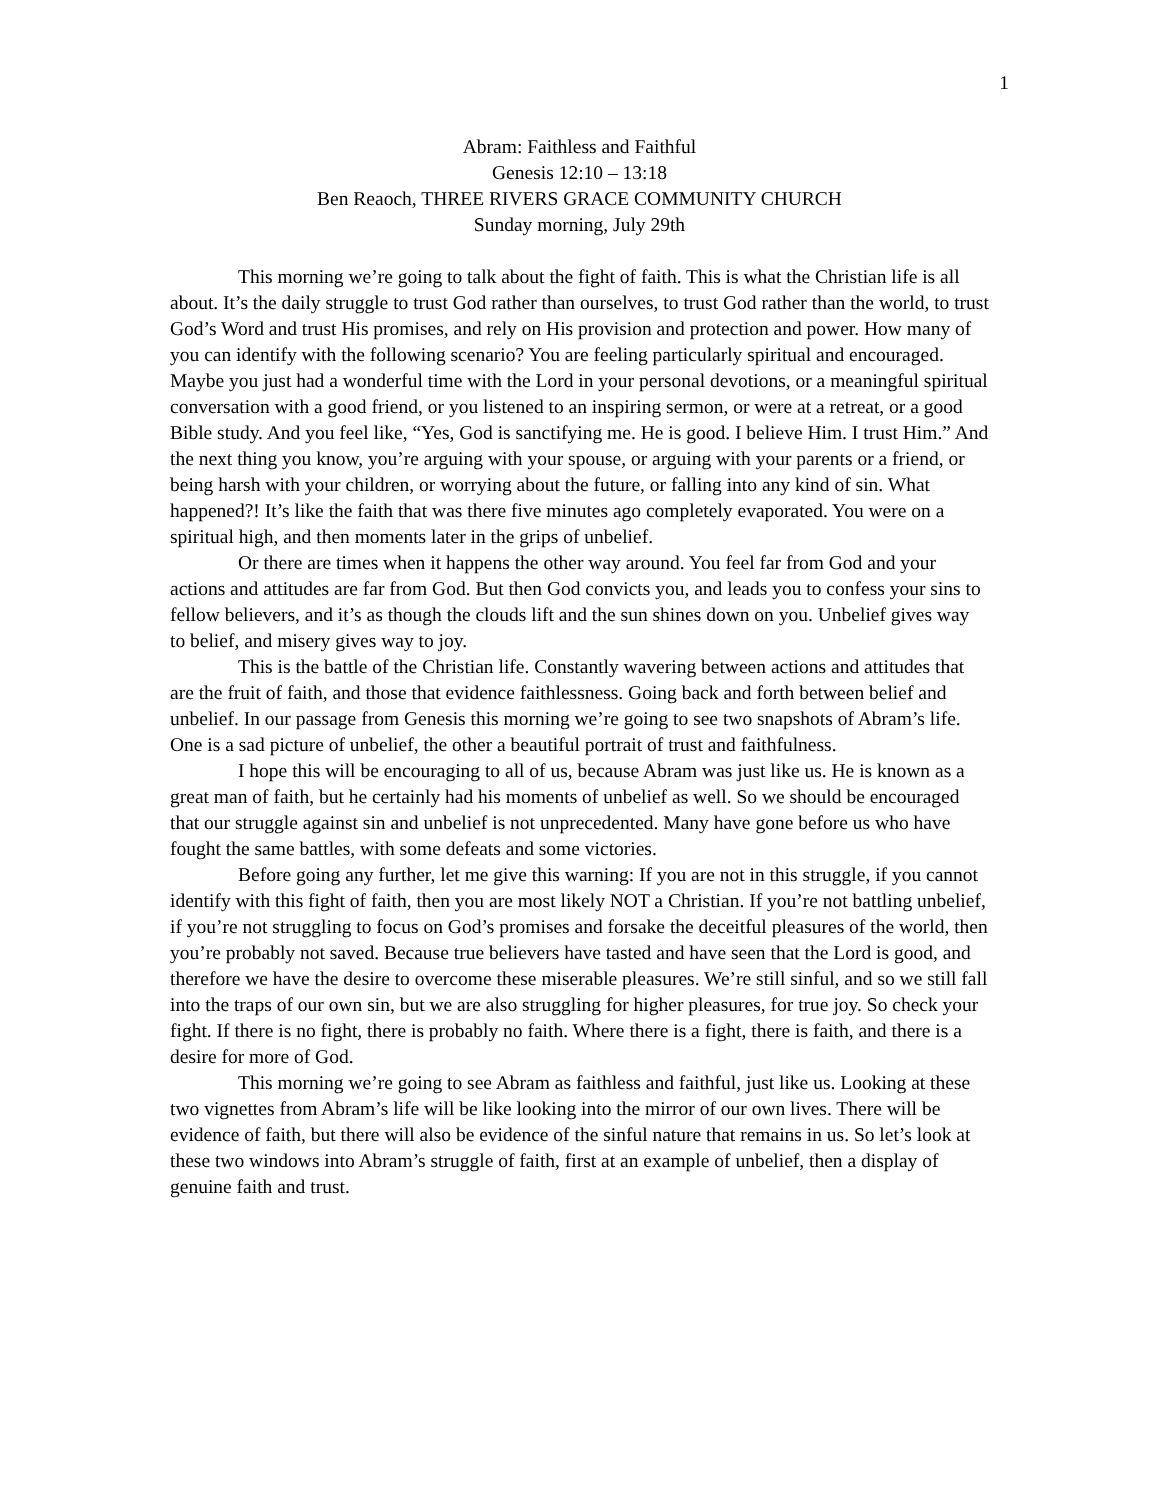1
Abram: Faithless and Faithful
Genesis 12:10 – 13:18
Ben Reaoch, THREE RIVERS GRACE COMMUNITY CHURCH
Sunday morning, July 29th
This morning we’re going to talk about the fight of faith. This is what the Christian life is all about. It’s the daily struggle to trust God rather than ourselves, to trust God rather than the world, to trust God’s Word and trust His promises, and rely on His provision and protection and power. How many of you can identify with the following scenario? You are feeling particularly spiritual and encouraged. Maybe you just had a wonderful time with the Lord in your personal devotions, or a meaningful spiritual conversation with a good friend, or you listened to an inspiring sermon, or were at a retreat, or a good Bible study. And you feel like, “Yes, God is sanctifying me. He is good. I believe Him. I trust Him.” And the next thing you know, you’re arguing with your spouse, or arguing with your parents or a friend, or being harsh with your children, or worrying about the future, or falling into any kind of sin. What happened?! It’s like the faith that was there five minutes ago completely evaporated. You were on a spiritual high, and then moments later in the grips of unbelief.
Or there are times when it happens the other way around. You feel far from God and your actions and attitudes are far from God. But then God convicts you, and leads you to confess your sins to fellow believers, and it’s as though the clouds lift and the sun shines down on you. Unbelief gives way to belief, and misery gives way to joy.
This is the battle of the Christian life. Constantly wavering between actions and attitudes that are the fruit of faith, and those that evidence faithlessness. Going back and forth between belief and unbelief. In our passage from Genesis this morning we’re going to see two snapshots of Abram’s life. One is a sad picture of unbelief, the other a beautiful portrait of trust and faithfulness.
I hope this will be encouraging to all of us, because Abram was just like us. He is known as a great man of faith, but he certainly had his moments of unbelief as well. So we should be encouraged that our struggle against sin and unbelief is not unprecedented. Many have gone before us who have fought the same battles, with some defeats and some victories.
Before going any further, let me give this warning: If you are not in this struggle, if you cannot identify with this fight of faith, then you are most likely NOT a Christian. If you’re not battling unbelief, if you’re not struggling to focus on God’s promises and forsake the deceitful pleasures of the world, then you’re probably not saved. Because true believers have tasted and have seen that the Lord is good, and therefore we have the desire to overcome these miserable pleasures. We’re still sinful, and so we still fall into the traps of our own sin, but we are also struggling for higher pleasures, for true joy. So check your fight. If there is no fight, there is probably no faith. Where there is a fight, there is faith, and there is a desire for more of God.
This morning we’re going to see Abram as faithless and faithful, just like us. Looking at these two vignettes from Abram’s life will be like looking into the mirror of our own lives. There will be evidence of faith, but there will also be evidence of the sinful nature that remains in us. So let’s look at these two windows into Abram’s struggle of faith, first at an example of unbelief, then a display of genuine faith and trust.